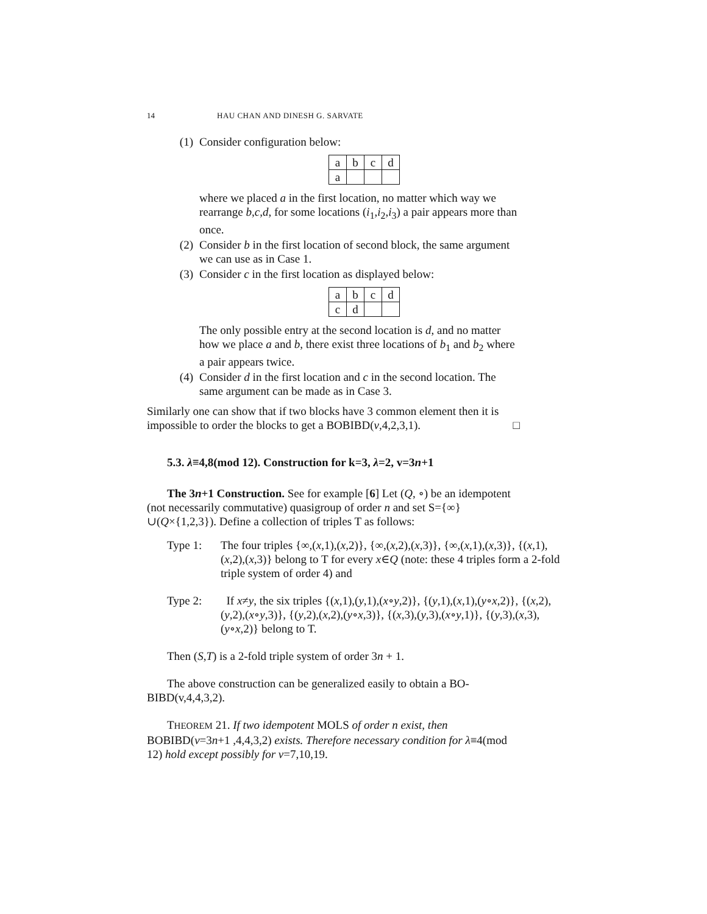14 HAU CHAN AND DINESH G. SARVATE
(1) Consider configuration below:
| a | b | c | d |
| a | | | |
where we placed a in the first location, no matter which way we rearrange b,c,d, for some locations (i<sub>1</sub>,i<sub>2</sub>,i<sub>3</sub>) a pair appears more than once.
(2) Consider b in the first location of second block, the same argument we can use as in Case 1.
(3) Consider c in the first location as displayed below:
| a | b | c | d |
| c | d | | |
The only possible entry at the second location is d, and no matter how we place a and b, there exist three locations of b<sub>1</sub> and b<sub>2</sub> where a pair appears twice.
(4) Consider d in the first location and c in the second location. The same argument can be made as in Case 3.
Similarly one can show that if two blocks have 3 common element then it is impossible to order the blocks to get a BOBIBD(v,4,2,3,1). □
5.3. λ≡4,8(mod 12). Construction for k=3, λ=2, v=3n+1
The 3n+1 Construction. See for example [6] Let (Q, ∘) be an idempotent (not necessarily commutative) quasigroup of order n and set S={∞}∪(Q×{1,2,3}). Define a collection of triples T as follows:
Type 1: The four triples {∞,(x,1),(x,2)}, {∞,(x,2),(x,3)}, {∞,(x,1),(x,3)}, {(x,1),(x,2),(x,3)} belong to T for every x∈Q (note: these 4 triples form a 2-fold triple system of order 4) and
Type 2: If x≠y, the six triples {(x,1),(y,1),(x∘y,2)}, {(y,1),(x,1),(y∘x,2)}, {(x,2),(y,2),(x∘y,3)}, {(y,2),(x,2),(y∘x,3)}, {(x,3),(y,3),(x∘y,1)}, {(y,3),(x,3),(y∘x,2)} belong to T.
Then (S,T) is a 2-fold triple system of order 3n + 1.
The above construction can be generalized easily to obtain a BO-BIBD(v,4,4,3,2).
THEOREM 21. If two idempotent MOLS of order n exist, then BOBIBD(v=3n+1 ,4,4,3,2) exists. Therefore necessary condition for λ≡4(mod 12) hold except possibly for v=7,10,19.